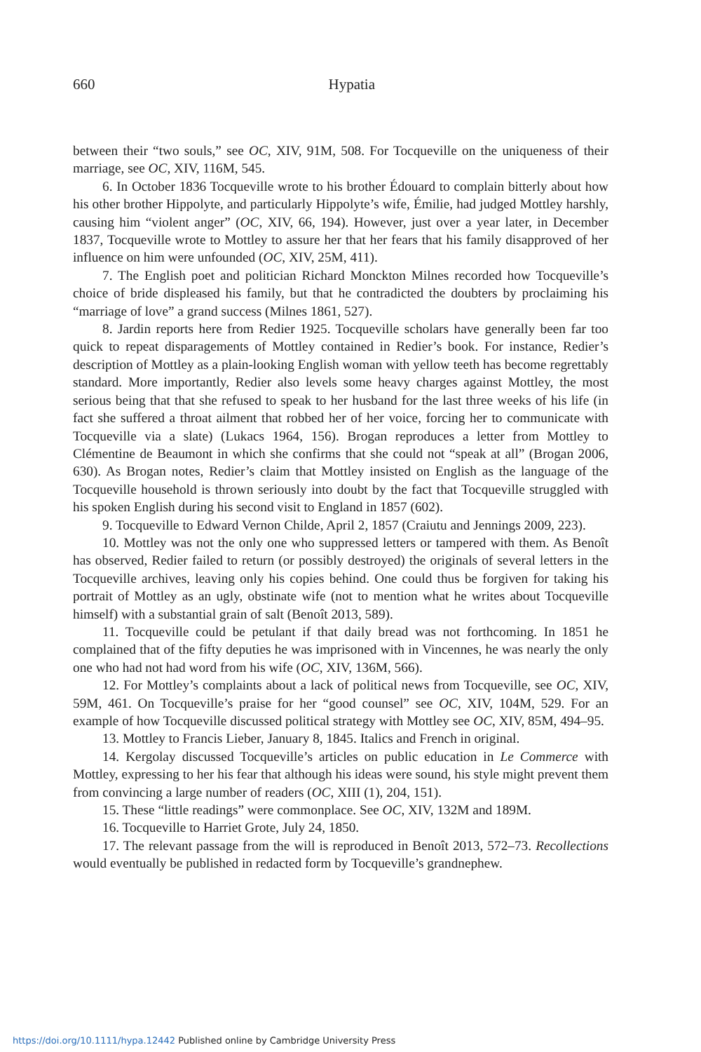660
Hypatia
between their “two souls,” see OC, XIV, 91M, 508. For Tocqueville on the uniqueness of their marriage, see OC, XIV, 116M, 545.
6. In October 1836 Tocqueville wrote to his brother Édouard to complain bitterly about how his other brother Hippolyte, and particularly Hippolyte’s wife, Émilie, had judged Mottley harshly, causing him “violent anger” (OC, XIV, 66, 194). However, just over a year later, in December 1837, Tocqueville wrote to Mottley to assure her that her fears that his family disapproved of her influence on him were unfounded (OC, XIV, 25M, 411).
7. The English poet and politician Richard Monckton Milnes recorded how Tocqueville’s choice of bride displeased his family, but that he contradicted the doubters by proclaiming his “marriage of love” a grand success (Milnes 1861, 527).
8. Jardin reports here from Redier 1925. Tocqueville scholars have generally been far too quick to repeat disparagements of Mottley contained in Redier’s book. For instance, Redier’s description of Mottley as a plain-looking English woman with yellow teeth has become regrettably standard. More importantly, Redier also levels some heavy charges against Mottley, the most serious being that that she refused to speak to her husband for the last three weeks of his life (in fact she suffered a throat ailment that robbed her of her voice, forcing her to communicate with Tocqueville via a slate) (Lukacs 1964, 156). Brogan reproduces a letter from Mottley to Clémentine de Beaumont in which she confirms that she could not “speak at all” (Brogan 2006, 630). As Brogan notes, Redier’s claim that Mottley insisted on English as the language of the Tocqueville household is thrown seriously into doubt by the fact that Tocqueville struggled with his spoken English during his second visit to England in 1857 (602).
9. Tocqueville to Edward Vernon Childe, April 2, 1857 (Craiutu and Jennings 2009, 223).
10. Mottley was not the only one who suppressed letters or tampered with them. As Benoît has observed, Redier failed to return (or possibly destroyed) the originals of several letters in the Tocqueville archives, leaving only his copies behind. One could thus be forgiven for taking his portrait of Mottley as an ugly, obstinate wife (not to mention what he writes about Tocqueville himself) with a substantial grain of salt (Benoît 2013, 589).
11. Tocqueville could be petulant if that daily bread was not forthcoming. In 1851 he complained that of the fifty deputies he was imprisoned with in Vincennes, he was nearly the only one who had not had word from his wife (OC, XIV, 136M, 566).
12. For Mottley’s complaints about a lack of political news from Tocqueville, see OC, XIV, 59M, 461. On Tocqueville’s praise for her “good counsel” see OC, XIV, 104M, 529. For an example of how Tocqueville discussed political strategy with Mottley see OC, XIV, 85M, 494–95.
13. Mottley to Francis Lieber, January 8, 1845. Italics and French in original.
14. Kergolay discussed Tocqueville’s articles on public education in Le Commerce with Mottley, expressing to her his fear that although his ideas were sound, his style might prevent them from convincing a large number of readers (OC, XIII (1), 204, 151).
15. These “little readings” were commonplace. See OC, XIV, 132M and 189M.
16. Tocqueville to Harriet Grote, July 24, 1850.
17. The relevant passage from the will is reproduced in Benoît 2013, 572–73. Recollections would eventually be published in redacted form by Tocqueville’s grandnephew.
https://doi.org/10.1111/hypa.12442 Published online by Cambridge University Press